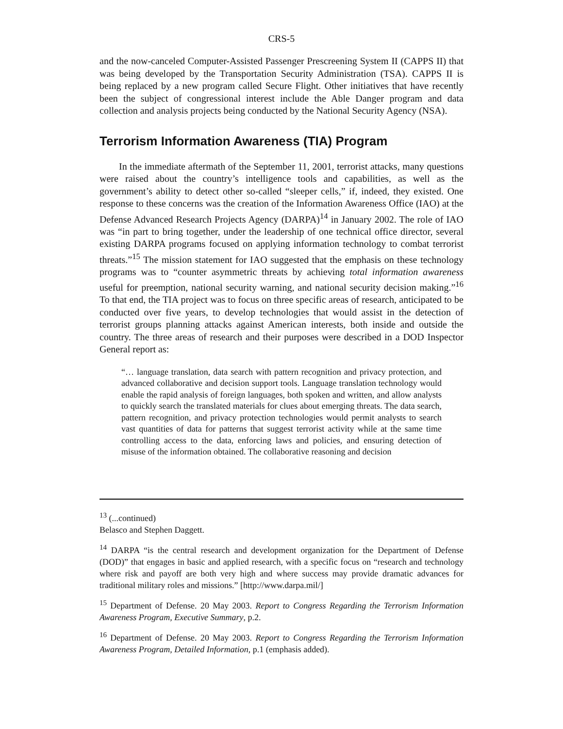CRS-5
and the now-canceled Computer-Assisted Passenger Prescreening System II (CAPPS II) that was being developed by the Transportation Security Administration (TSA). CAPPS II is being replaced by a new program called Secure Flight. Other initiatives that have recently been the subject of congressional interest include the Able Danger program and data collection and analysis projects being conducted by the National Security Agency (NSA).
Terrorism Information Awareness (TIA) Program
In the immediate aftermath of the September 11, 2001, terrorist attacks, many questions were raised about the country’s intelligence tools and capabilities, as well as the government’s ability to detect other so-called “sleeper cells,” if, indeed, they existed. One response to these concerns was the creation of the Information Awareness Office (IAO) at the Defense Advanced Research Projects Agency (DARPA)<sup>14</sup> in January 2002. The role of IAO was “in part to bring together, under the leadership of one technical office director, several existing DARPA programs focused on applying information technology to combat terrorist threats.”<sup>15</sup> The mission statement for IAO suggested that the emphasis on these technology programs was to “counter asymmetric threats by achieving total information awareness useful for preemption, national security warning, and national security decision making.”<sup>16</sup> To that end, the TIA project was to focus on three specific areas of research, anticipated to be conducted over five years, to develop technologies that would assist in the detection of terrorist groups planning attacks against American interests, both inside and outside the country. The three areas of research and their purposes were described in a DOD Inspector General report as:
“… language translation, data search with pattern recognition and privacy protection, and advanced collaborative and decision support tools. Language translation technology would enable the rapid analysis of foreign languages, both spoken and written, and allow analysts to quickly search the translated materials for clues about emerging threats. The data search, pattern recognition, and privacy protection technologies would permit analysts to search vast quantities of data for patterns that suggest terrorist activity while at the same time controlling access to the data, enforcing laws and policies, and ensuring detection of misuse of the information obtained. The collaborative reasoning and decision
<sup>13</sup> (...continued)
Belasco and Stephen Daggett.
<sup>14</sup> DARPA “is the central research and development organization for the Department of Defense (DOD)” that engages in basic and applied research, with a specific focus on “research and technology where risk and payoff are both very high and where success may provide dramatic advances for traditional military roles and missions.” [http://www.darpa.mil/]
<sup>15</sup> Department of Defense. 20 May 2003. Report to Congress Regarding the Terrorism Information Awareness Program, Executive Summary, p.2.
<sup>16</sup> Department of Defense. 20 May 2003. Report to Congress Regarding the Terrorism Information Awareness Program, Detailed Information, p.1 (emphasis added).